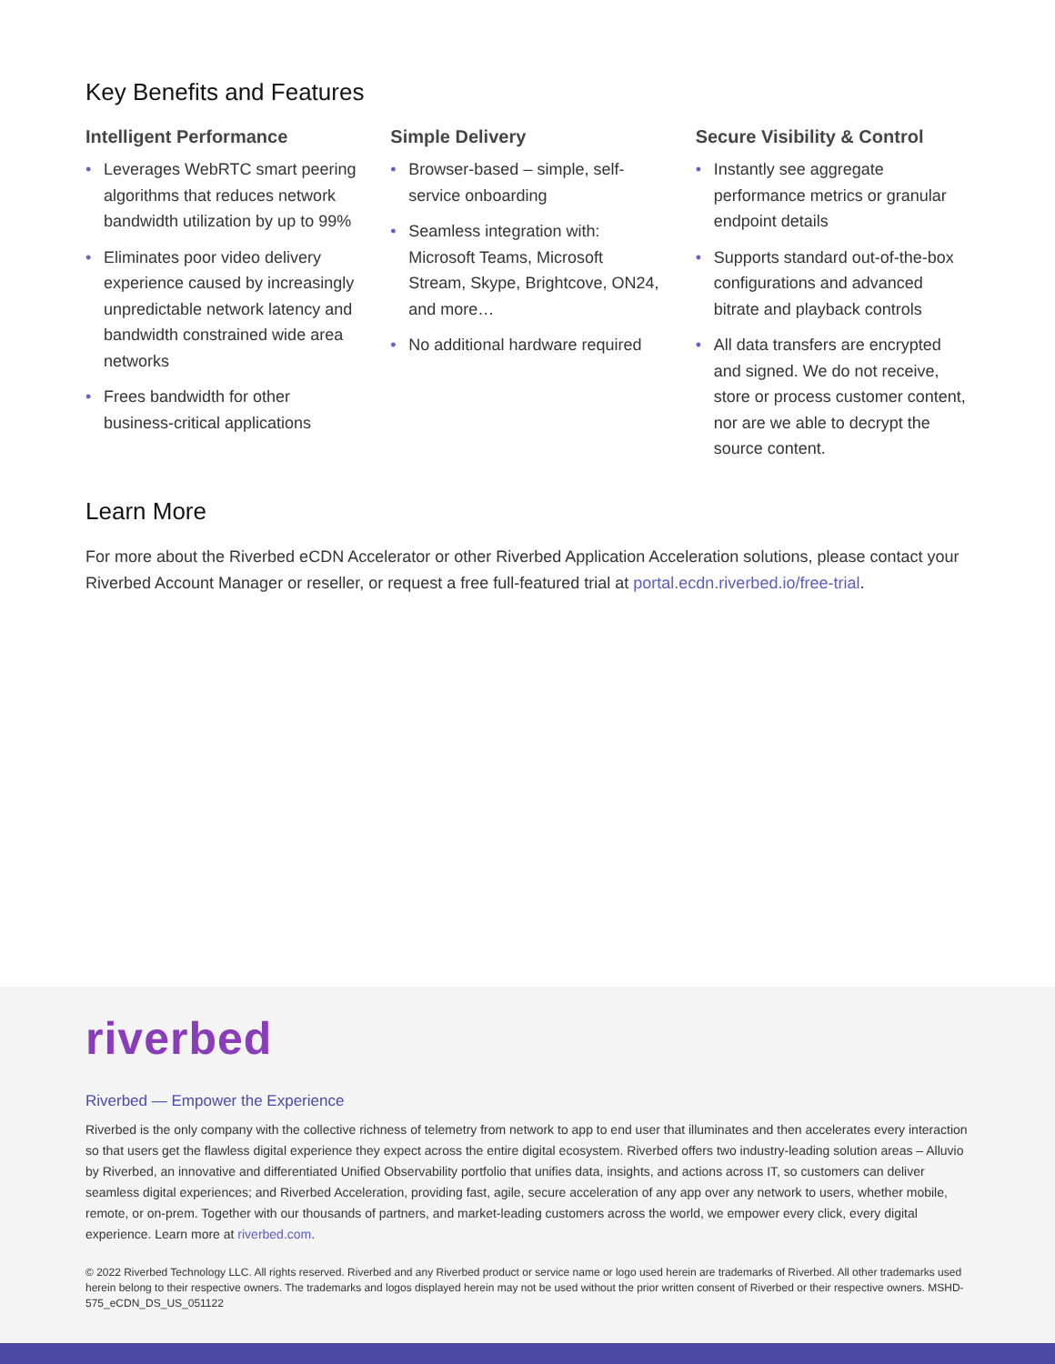Key Benefits and Features
Intelligent Performance
• Leverages WebRTC smart peering algorithms that reduces network bandwidth utilization by up to 99%
• Eliminates poor video delivery experience caused by increasingly unpredictable network latency and bandwidth constrained wide area networks
• Frees bandwidth for other business-critical applications
Simple Delivery
• Browser-based – simple, self-service onboarding
• Seamless integration with: Microsoft Teams, Microsoft Stream, Skype, Brightcove, ON24, and more…
• No additional hardware required
Secure Visibility & Control
• Instantly see aggregate performance metrics or granular endpoint details
• Supports standard out-of-the-box configurations and advanced bitrate and playback controls
• All data transfers are encrypted and signed. We do not receive, store or process customer content, nor are we able to decrypt the source content.
Learn More
For more about the Riverbed eCDN Accelerator or other Riverbed Application Acceleration solutions, please contact your Riverbed Account Manager or reseller, or request a free full-featured trial at portal.ecdn.riverbed.io/free-trial.
riverbed
Riverbed — Empower the Experience
Riverbed is the only company with the collective richness of telemetry from network to app to end user that illuminates and then accelerates every interaction so that users get the flawless digital experience they expect across the entire digital ecosystem. Riverbed offers two industry-leading solution areas – Alluvio by Riverbed, an innovative and differentiated Unified Observability portfolio that unifies data, insights, and actions across IT, so customers can deliver seamless digital experiences; and Riverbed Acceleration, providing fast, agile, secure acceleration of any app over any network to users, whether mobile, remote, or on-prem. Together with our thousands of partners, and market-leading customers across the world, we empower every click, every digital experience. Learn more at riverbed.com.
© 2022 Riverbed Technology LLC. All rights reserved. Riverbed and any Riverbed product or service name or logo used herein are trademarks of Riverbed. All other trademarks used herein belong to their respective owners. The trademarks and logos displayed herein may not be used without the prior written consent of Riverbed or their respective owners. MSHD-575_eCDN_DS_US_051122